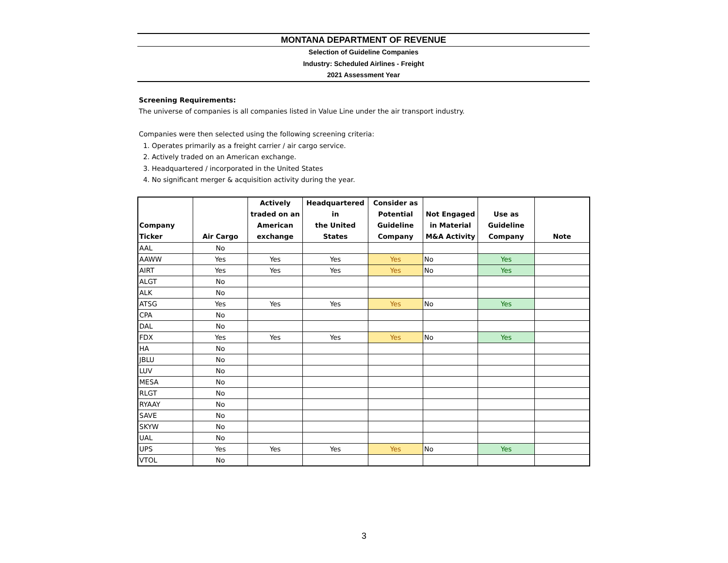MONTANA DEPARTMENT OF REVENUE
Selection of Guideline Companies
Industry: Scheduled Airlines - Freight
2021 Assessment Year
Screening Requirements:
The universe of companies is all companies listed in Value Line under the air transport industry.
Companies were then selected using the following screening criteria:
1. Operates primarily as a freight carrier / air cargo service.
2. Actively traded on an American exchange.
3. Headquartered / incorporated in the United States
4. No significant merger & acquisition activity during the year.
| Company Ticker | Air Cargo | Actively traded on an American exchange | Headquartered in the United States | Consider as Potential Guideline Company | Not Engaged in Material M&A Activity | Use as Guideline Company | Note |
| --- | --- | --- | --- | --- | --- | --- | --- |
| AAL | No | | | | | | |
| AAWW | Yes | Yes | Yes | Yes | No | Yes | |
| AIRT | Yes | Yes | Yes | Yes | No | Yes | |
| ALGT | No | | | | | | |
| ALK | No | | | | | | |
| ATSG | Yes | Yes | Yes | Yes | No | Yes | |
| CPA | No | | | | | | |
| DAL | No | | | | | | |
| FDX | Yes | Yes | Yes | Yes | No | Yes | |
| HA | No | | | | | | |
| JBLU | No | | | | | | |
| LUV | No | | | | | | |
| MESA | No | | | | | | |
| RLGT | No | | | | | | |
| RYAAY | No | | | | | | |
| SAVE | No | | | | | | |
| SKYW | No | | | | | | |
| UAL | No | | | | | | |
| UPS | Yes | Yes | Yes | Yes | No | Yes | |
| VTOL | No | | | | | | |
3